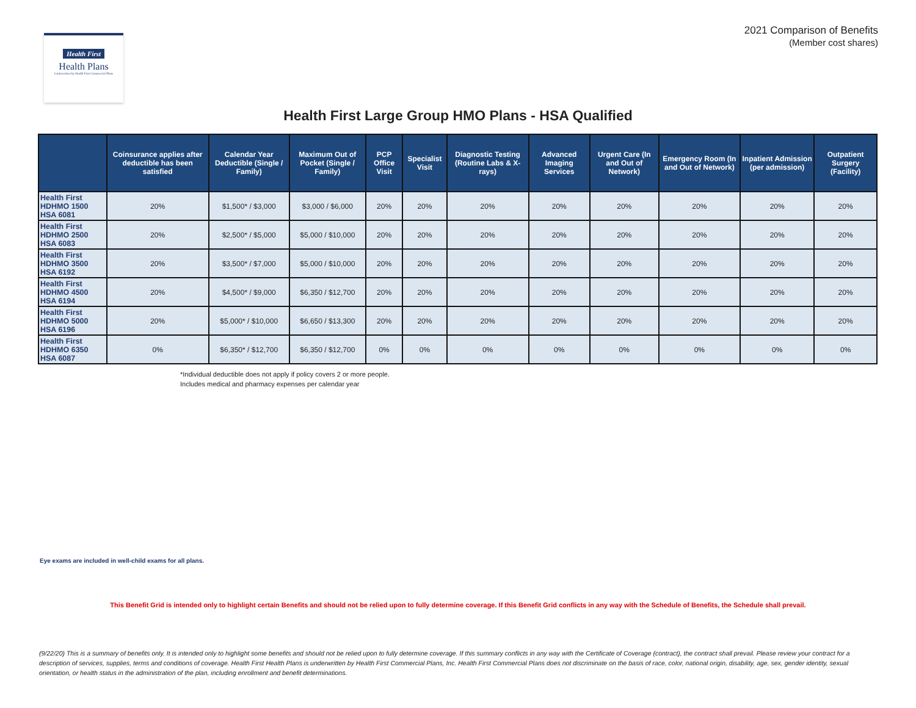Health First
Health Plans
Underwritten by Health First Commercial Plans
2021 Comparison of Benefits
(Member cost shares)
Health First Large Group HMO Plans - HSA Qualified
| | Coinsurance applies after deductible has been satisfied | Calendar Year Deductible (Single / Family) | Maximum Out of Pocket (Single / Family) | PCP Office Visit | Specialist Visit | Diagnostic Testing (Routine Labs & X-rays) | Advanced Imaging Services | Urgent Care (In and Out of Network) | Emergency Room (In and Out of Network) | Inpatient Admission (per admission) | Outpatient Surgery (Facility) |
| --- | --- | --- | --- | --- | --- | --- | --- | --- | --- | --- | --- |
| Health First HDHMO 1500 HSA 6081 | 20% | $1,500* / $3,000 | $3,000 / $6,000 | 20% | 20% | 20% | 20% | 20% | 20% | 20% | 20% |
| Health First HDHMO 2500 HSA 6083 | 20% | $2,500* / $5,000 | $5,000 / $10,000 | 20% | 20% | 20% | 20% | 20% | 20% | 20% | 20% |
| Health First HDHMO 3500 HSA 6192 | 20% | $3,500* / $7,000 | $5,000 / $10,000 | 20% | 20% | 20% | 20% | 20% | 20% | 20% | 20% |
| Health First HDHMO 4500 HSA 6194 | 20% | $4,500* / $9,000 | $6,350 / $12,700 | 20% | 20% | 20% | 20% | 20% | 20% | 20% | 20% |
| Health First HDHMO 5000 HSA 6196 | 20% | $5,000* / $10,000 | $6,650 / $13,300 | 20% | 20% | 20% | 20% | 20% | 20% | 20% | 20% |
| Health First HDHMO 6350 HSA 6087 | 0% | $6,350* / $12,700 | $6,350 / $12,700 | 0% | 0% | 0% | 0% | 0% | 0% | 0% | 0% |
*Individual deductible does not apply if policy covers 2 or more people.
Includes medical and pharmacy expenses per calendar year
Eye exams are included in well-child exams for all plans.
This Benefit Grid is intended only to highlight certain Benefits and should not be relied upon to fully determine coverage. If this Benefit Grid conflicts in any way with the Schedule of Benefits, the Schedule shall prevail.
(9/22/20) This is a summary of benefits only. It is intended only to highlight some benefits and should not be relied upon to fully determine coverage. If this summary conflicts in any way with the Certificate of Coverage (contract), the contract shall prevail. Please review your contract for a description of services, supplies, terms and conditions of coverage. Health First Health Plans is underwritten by Health First Commercial Plans, Inc. Health First Commercial Plans does not discriminate on the basis of race, color, national origin, disability, age, sex, gender identity, sexual orientation, or health status in the administration of the plan, including enrollment and benefit determinations.